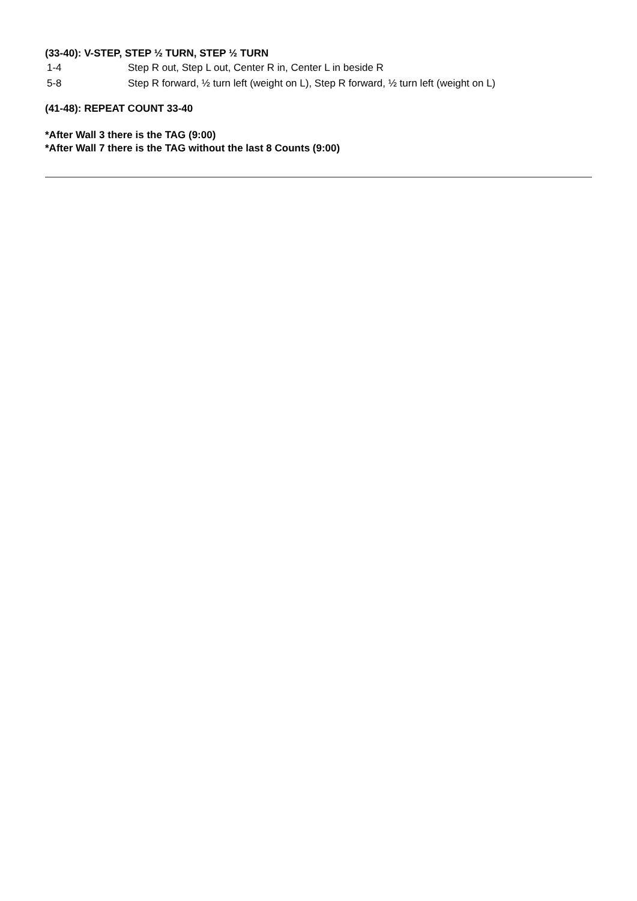(33-40): V-STEP, STEP ½ TURN, STEP ½ TURN
1-4 Step R out, Step L out, Center R in, Center L in beside R
5-8 Step R forward, ½ turn left (weight on L), Step R forward, ½ turn left (weight on L)
(41-48): REPEAT COUNT 33-40
*After Wall 3 there is the TAG (9:00)
*After Wall 7 there is the TAG without the last 8 Counts (9:00)